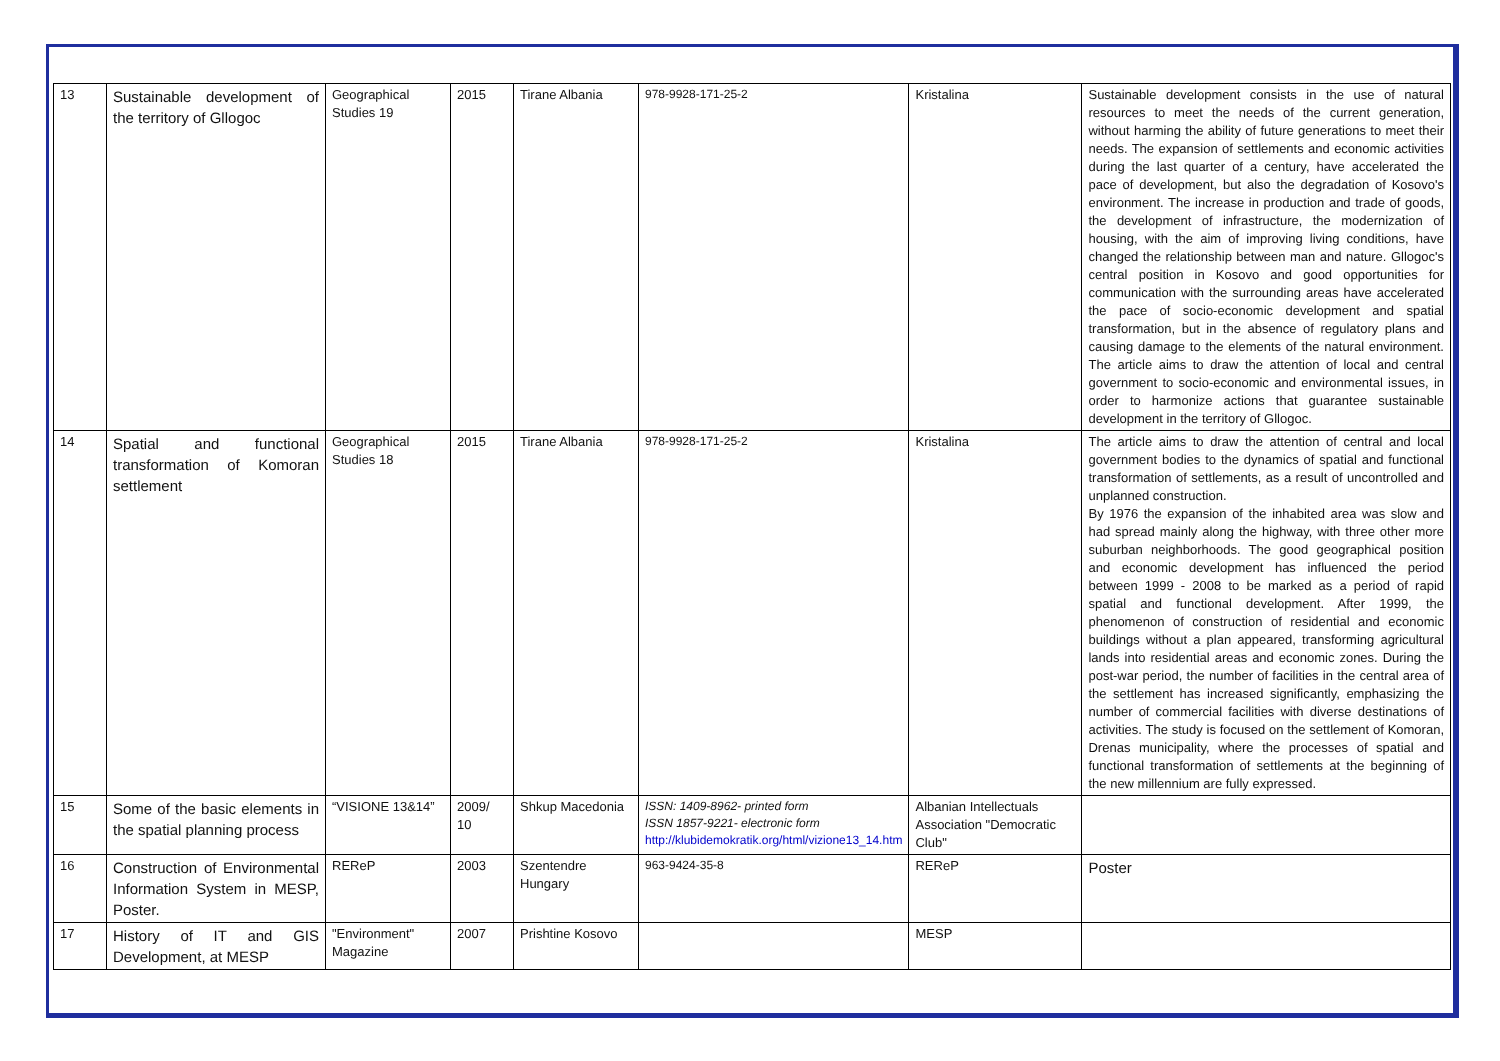| 13 | Sustainable development of the territory of Gllogoc | Geographical Studies 19 | 2015 | Tirane Albania | 978-9928-171-25-2 | Kristalina | Sustainable development consists in the use of natural resources to meet the needs of the current generation, without harming the ability of future generations to meet their needs. The expansion of settlements and economic activities during the last quarter of a century, have accelerated the pace of development, but also the degradation of Kosovo's environment. The increase in production and trade of goods, the development of infrastructure, the modernization of housing, with the aim of improving living conditions, have changed the relationship between man and nature. Gllogoc's central position in Kosovo and good opportunities for communication with the surrounding areas have accelerated the pace of socio-economic development and spatial transformation, but in the absence of regulatory plans and causing damage to the elements of the natural environment. The article aims to draw the attention of local and central government to socio-economic and environmental issues, in order to harmonize actions that guarantee sustainable development in the territory of Gllogoc. |
| 14 | Spatial and functional transformation of Komoran settlement | Geographical Studies 18 | 2015 | Tirane Albania | 978-9928-171-25-2 | Kristalina | The article aims to draw the attention of central and local government bodies to the dynamics of spatial and functional transformation of settlements, as a result of uncontrolled and unplanned construction. By 1976 the expansion of the inhabited area was slow and had spread mainly along the highway, with three other more suburban neighborhoods. The good geographical position and economic development has influenced the period between 1999 - 2008 to be marked as a period of rapid spatial and functional development. After 1999, the phenomenon of construction of residential and economic buildings without a plan appeared, transforming agricultural lands into residential areas and economic zones. During the post-war period, the number of facilities in the central area of the settlement has increased significantly, emphasizing the number of commercial facilities with diverse destinations of activities. The study is focused on the settlement of Komoran, Drenas municipality, where the processes of spatial and functional transformation of settlements at the beginning of the new millennium are fully expressed. |
| 15 | Some of the basic elements in the spatial planning process | “VISIONE 13&14” | 2009/ 10 | Shkup Macedonia | ISSN: 1409-8962- printed form ISSN 1857-9221- electronic form http://klubidemokratik.org/html/vizione13_14.htm | Albanian Intellectuals Association "Democratic Club" | |
| 16 | Construction of Environmental Information System in MESP, Poster. | REReP | 2003 | Szentendre Hungary | 963-9424-35-8 | REReP | Poster |
| 17 | History of IT and GIS Development, at MESP | "Environment" Magazine | 2007 | Prishtine Kosovo | | MESP | |